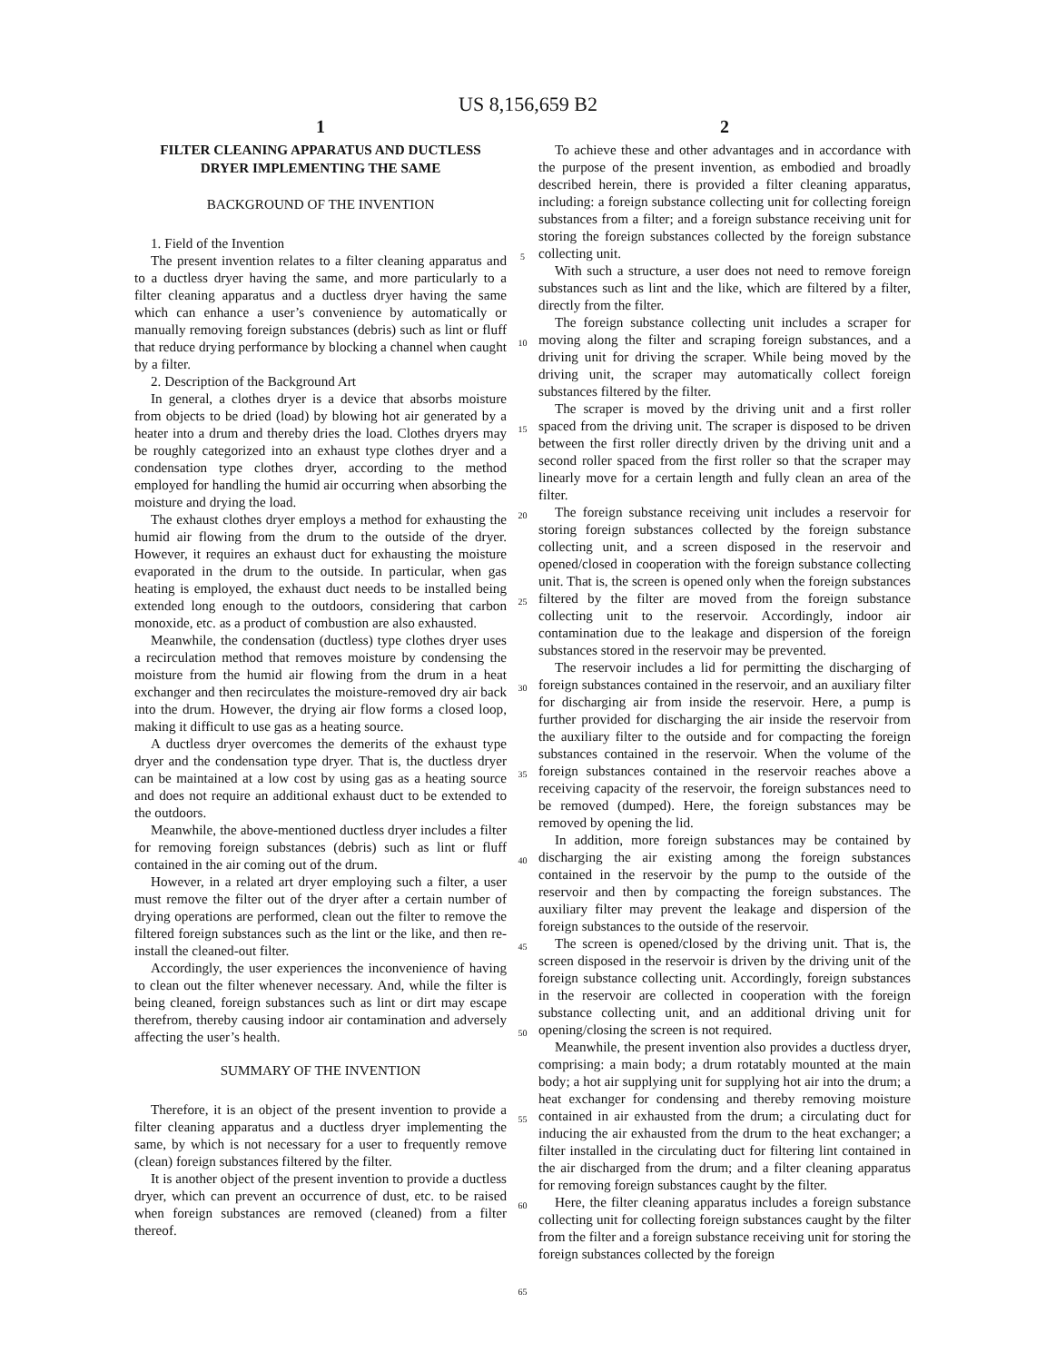US 8,156,659 B2
1
FILTER CLEANING APPARATUS AND DUCTLESS DRYER IMPLEMENTING THE SAME
BACKGROUND OF THE INVENTION
1. Field of the Invention
The present invention relates to a filter cleaning apparatus and to a ductless dryer having the same, and more particularly to a filter cleaning apparatus and a ductless dryer having the same which can enhance a user’s convenience by automatically or manually removing foreign substances (debris) such as lint or fluff that reduce drying performance by blocking a channel when caught by a filter.
2. Description of the Background Art
In general, a clothes dryer is a device that absorbs moisture from objects to be dried (load) by blowing hot air generated by a heater into a drum and thereby dries the load. Clothes dryers may be roughly categorized into an exhaust type clothes dryer and a condensation type clothes dryer, according to the method employed for handling the humid air occurring when absorbing the moisture and drying the load.
The exhaust clothes dryer employs a method for exhausting the humid air flowing from the drum to the outside of the dryer. However, it requires an exhaust duct for exhausting the moisture evaporated in the drum to the outside. In particular, when gas heating is employed, the exhaust duct needs to be installed being extended long enough to the outdoors, considering that carbon monoxide, etc. as a product of combustion are also exhausted.
Meanwhile, the condensation (ductless) type clothes dryer uses a recirculation method that removes moisture by condensing the moisture from the humid air flowing from the drum in a heat exchanger and then recirculates the moisture-removed dry air back into the drum. However, the drying air flow forms a closed loop, making it difficult to use gas as a heating source.
A ductless dryer overcomes the demerits of the exhaust type dryer and the condensation type dryer. That is, the ductless dryer can be maintained at a low cost by using gas as a heating source and does not require an additional exhaust duct to be extended to the outdoors.
Meanwhile, the above-mentioned ductless dryer includes a filter for removing foreign substances (debris) such as lint or fluff contained in the air coming out of the drum.
However, in a related art dryer employing such a filter, a user must remove the filter out of the dryer after a certain number of drying operations are performed, clean out the filter to remove the filtered foreign substances such as the lint or the like, and then re-install the cleaned-out filter.
Accordingly, the user experiences the inconvenience of having to clean out the filter whenever necessary. And, while the filter is being cleaned, foreign substances such as lint or dirt may escape therefrom, thereby causing indoor air contamination and adversely affecting the user’s health.
SUMMARY OF THE INVENTION
Therefore, it is an object of the present invention to provide a filter cleaning apparatus and a ductless dryer implementing the same, by which is not necessary for a user to frequently remove (clean) foreign substances filtered by the filter.
It is another object of the present invention to provide a ductless dryer, which can prevent an occurrence of dust, etc. to be raised when foreign substances are removed (cleaned) from a filter thereof.
5
10
15
20
25
30
35
40
45
50
55
60
65
2
To achieve these and other advantages and in accordance with the purpose of the present invention, as embodied and broadly described herein, there is provided a filter cleaning apparatus, including: a foreign substance collecting unit for collecting foreign substances from a filter; and a foreign substance receiving unit for storing the foreign substances collected by the foreign substance collecting unit.
With such a structure, a user does not need to remove foreign substances such as lint and the like, which are filtered by a filter, directly from the filter.
The foreign substance collecting unit includes a scraper for moving along the filter and scraping foreign substances, and a driving unit for driving the scraper. While being moved by the driving unit, the scraper may automatically collect foreign substances filtered by the filter.
The scraper is moved by the driving unit and a first roller spaced from the driving unit. The scraper is disposed to be driven between the first roller directly driven by the driving unit and a second roller spaced from the first roller so that the scraper may linearly move for a certain length and fully clean an area of the filter.
The foreign substance receiving unit includes a reservoir for storing foreign substances collected by the foreign substance collecting unit, and a screen disposed in the reservoir and opened/closed in cooperation with the foreign substance collecting unit. That is, the screen is opened only when the foreign substances filtered by the filter are moved from the foreign substance collecting unit to the reservoir. Accordingly, indoor air contamination due to the leakage and dispersion of the foreign substances stored in the reservoir may be prevented.
The reservoir includes a lid for permitting the discharging of foreign substances contained in the reservoir, and an auxiliary filter for discharging air from inside the reservoir. Here, a pump is further provided for discharging the air inside the reservoir from the auxiliary filter to the outside and for compacting the foreign substances contained in the reservoir. When the volume of the foreign substances contained in the reservoir reaches above a receiving capacity of the reservoir, the foreign substances need to be removed (dumped). Here, the foreign substances may be removed by opening the lid.
In addition, more foreign substances may be contained by discharging the air existing among the foreign substances contained in the reservoir by the pump to the outside of the reservoir and then by compacting the foreign substances. The auxiliary filter may prevent the leakage and dispersion of the foreign substances to the outside of the reservoir.
The screen is opened/closed by the driving unit. That is, the screen disposed in the reservoir is driven by the driving unit of the foreign substance collecting unit. Accordingly, foreign substances in the reservoir are collected in cooperation with the foreign substance collecting unit, and an additional driving unit for opening/closing the screen is not required.
Meanwhile, the present invention also provides a ductless dryer, comprising: a main body; a drum rotatably mounted at the main body; a hot air supplying unit for supplying hot air into the drum; a heat exchanger for condensing and thereby removing moisture contained in air exhausted from the drum; a circulating duct for inducing the air exhausted from the drum to the heat exchanger; a filter installed in the circulating duct for filtering lint contained in the air discharged from the drum; and a filter cleaning apparatus for removing foreign substances caught by the filter.
Here, the filter cleaning apparatus includes a foreign substance collecting unit for collecting foreign substances caught by the filter from the filter and a foreign substance receiving unit for storing the foreign substances collected by the foreign